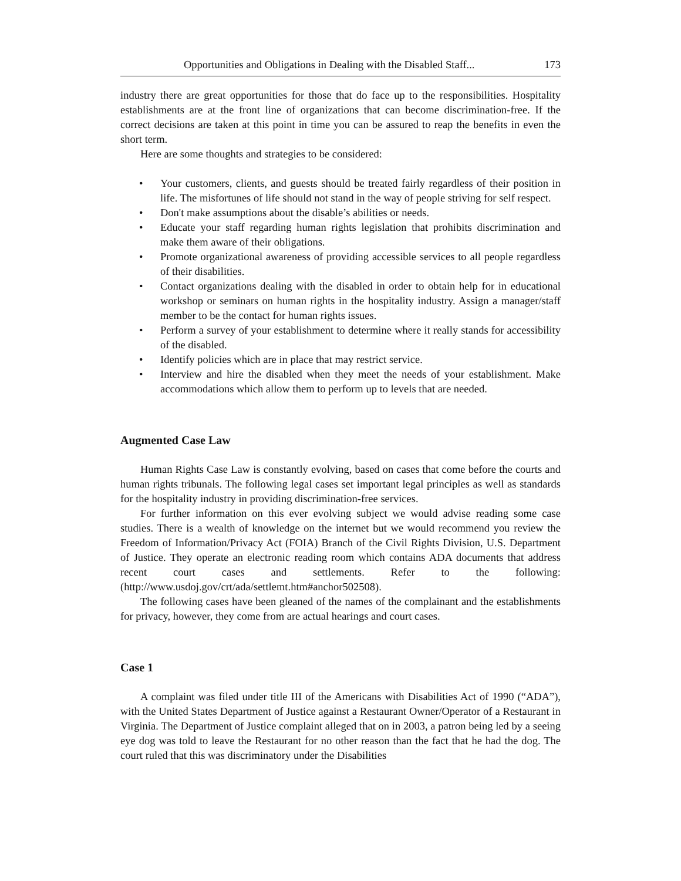Opportunities and Obligations in Dealing with the Disabled Staff... 173
industry there are great opportunities for those that do face up to the responsibilities. Hospitality establishments are at the front line of organizations that can become discrimination-free. If the correct decisions are taken at this point in time you can be assured to reap the benefits in even the short term.
Here are some thoughts and strategies to be considered:
• Your customers, clients, and guests should be treated fairly regardless of their position in life. The misfortunes of life should not stand in the way of people striving for self respect.
• Don't make assumptions about the disable’s abilities or needs.
• Educate your staff regarding human rights legislation that prohibits discrimination and make them aware of their obligations.
• Promote organizational awareness of providing accessible services to all people regardless of their disabilities.
• Contact organizations dealing with the disabled in order to obtain help for in educational workshop or seminars on human rights in the hospitality industry. Assign a manager/staff member to be the contact for human rights issues.
• Perform a survey of your establishment to determine where it really stands for accessibility of the disabled.
• Identify policies which are in place that may restrict service.
• Interview and hire the disabled when they meet the needs of your establishment. Make accommodations which allow them to perform up to levels that are needed.
Augmented Case Law
Human Rights Case Law is constantly evolving, based on cases that come before the courts and human rights tribunals. The following legal cases set important legal principles as well as standards for the hospitality industry in providing discrimination-free services.
For further information on this ever evolving subject we would advise reading some case studies. There is a wealth of knowledge on the internet but we would recommend you review the Freedom of Information/Privacy Act (FOIA) Branch of the Civil Rights Division, U.S. Department of Justice. They operate an electronic reading room which contains ADA documents that address recent court cases and settlements. Refer to the following: (http://www.usdoj.gov/crt/ada/settlemt.htm#anchor502508).
The following cases have been gleaned of the names of the complainant and the establishments for privacy, however, they come from are actual hearings and court cases.
Case 1
A complaint was filed under title III of the Americans with Disabilities Act of 1990 (“ADA”), with the United States Department of Justice against a Restaurant Owner/Operator of a Restaurant in Virginia. The Department of Justice complaint alleged that on in 2003, a patron being led by a seeing eye dog was told to leave the Restaurant for no other reason than the fact that he had the dog. The court ruled that this was discriminatory under the Disabilities